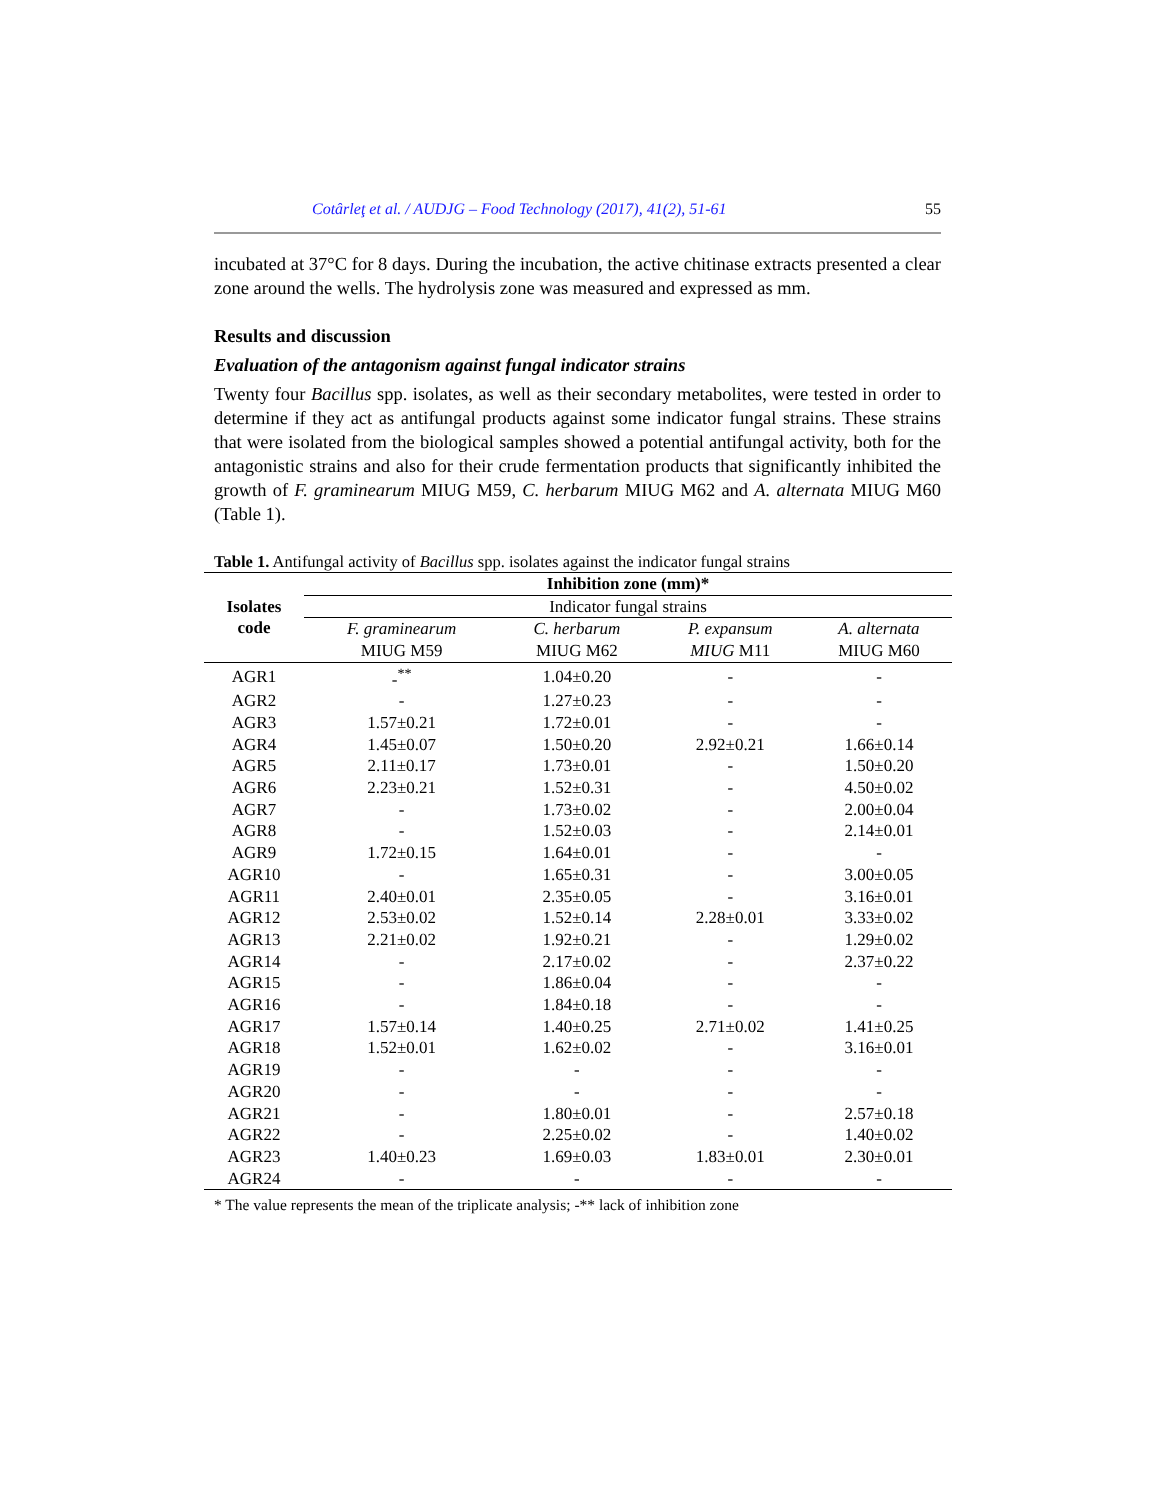Cotârleţ et al. / AUDJG – Food Technology (2017), 41(2), 51-61 55
incubated at 37°C for 8 days. During the incubation, the active chitinase extracts presented a clear zone around the wells. The hydrolysis zone was measured and expressed as mm.
Results and discussion
Evaluation of the antagonism against fungal indicator strains
Twenty four Bacillus spp. isolates, as well as their secondary metabolites, were tested in order to determine if they act as antifungal products against some indicator fungal strains. These strains that were isolated from the biological samples showed a potential antifungal activity, both for the antagonistic strains and also for their crude fermentation products that significantly inhibited the growth of F. graminearum MIUG M59, C. herbarum MIUG M62 and A. alternata MIUG M60 (Table 1).
Table 1. Antifungal activity of Bacillus spp. isolates against the indicator fungal strains
| Isolates code | Inhibition zone (mm)* | | | |
| --- | --- | --- | --- | --- |
| | Indicator fungal strains | | | |
| | F. graminearum MIUG M59 | C. herbarum MIUG M62 | P. expansum MIUG M11 | A. alternata MIUG M60 |
| AGR1 | -<sup>**</sup> | 1.04±0.20 | - | - |
| AGR2 | - | 1.27±0.23 | - | - |
| AGR3 | 1.57±0.21 | 1.72±0.01 | - | - |
| AGR4 | 1.45±0.07 | 1.50±0.20 | 2.92±0.21 | 1.66±0.14 |
| AGR5 | 2.11±0.17 | 1.73±0.01 | - | 1.50±0.20 |
| AGR6 | 2.23±0.21 | 1.52±0.31 | - | 4.50±0.02 |
| AGR7 | - | 1.73±0.02 | - | 2.00±0.04 |
| AGR8 | - | 1.52±0.03 | - | 2.14±0.01 |
| AGR9 | 1.72±0.15 | 1.64±0.01 | - | - |
| AGR10 | - | 1.65±0.31 | - | 3.00±0.05 |
| AGR11 | 2.40±0.01 | 2.35±0.05 | - | 3.16±0.01 |
| AGR12 | 2.53±0.02 | 1.52±0.14 | 2.28±0.01 | 3.33±0.02 |
| AGR13 | 2.21±0.02 | 1.92±0.21 | - | 1.29±0.02 |
| AGR14 | - | 2.17±0.02 | - | 2.37±0.22 |
| AGR15 | - | 1.86±0.04 | - | - |
| AGR16 | - | 1.84±0.18 | - | - |
| AGR17 | 1.57±0.14 | 1.40±0.25 | 2.71±0.02 | 1.41±0.25 |
| AGR18 | 1.52±0.01 | 1.62±0.02 | - | 3.16±0.01 |
| AGR19 | - | - | - | - |
| AGR20 | - | - | - | - |
| AGR21 | - | 1.80±0.01 | - | 2.57±0.18 |
| AGR22 | - | 2.25±0.02 | - | 1.40±0.02 |
| AGR23 | 1.40±0.23 | 1.69±0.03 | 1.83±0.01 | 2.30±0.01 |
| AGR24 | - | - | - | - |
* The value represents the mean of the triplicate analysis; -** lack of inhibition zone